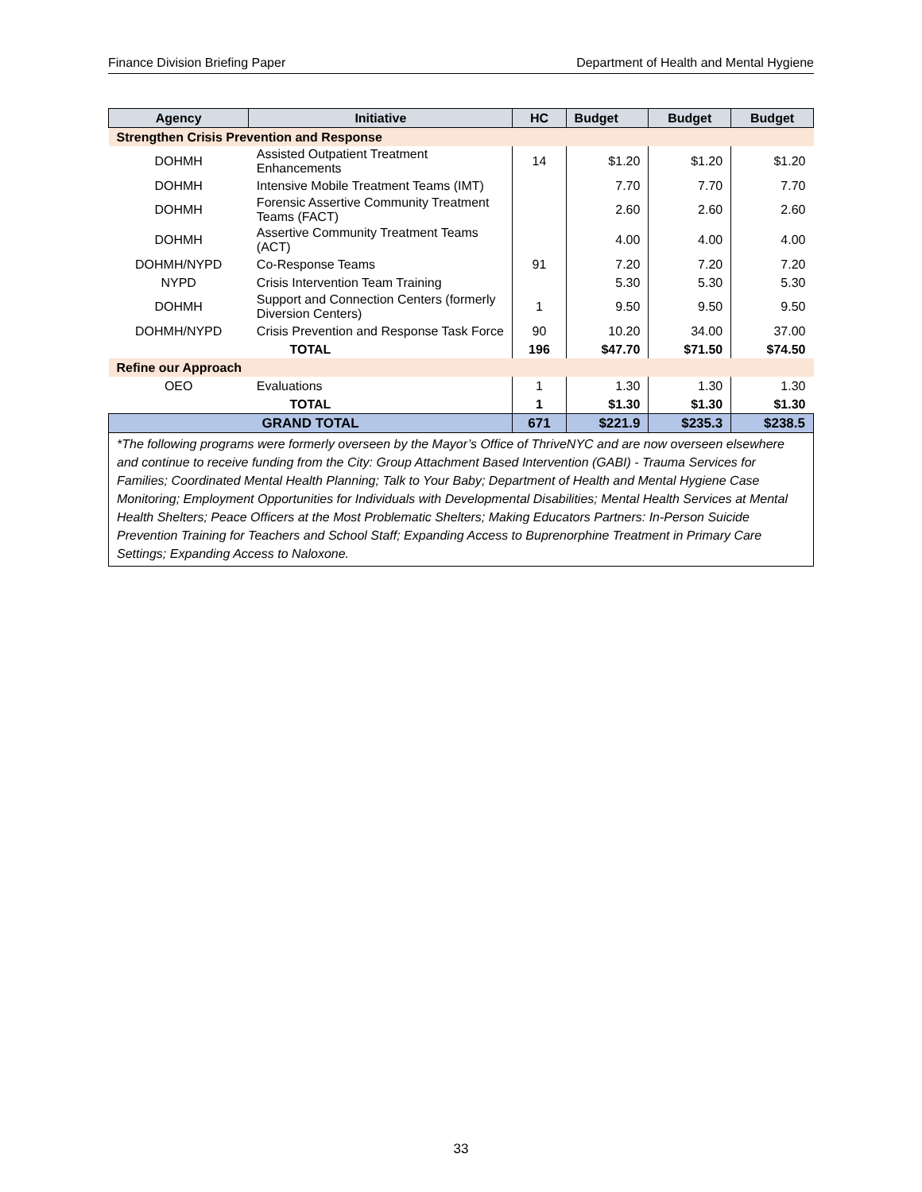Finance Division Briefing Paper Department of Health and Mental Hygiene
| Agency | Initiative | HC | Budget | Budget | Budget |
| --- | --- | --- | --- | --- | --- |
| Strengthen Crisis Prevention and Response | | | | | |
| DOHMH | Assisted Outpatient Treatment Enhancements | 14 | $1.20 | $1.20 | $1.20 |
| DOHMH | Intensive Mobile Treatment Teams (IMT) | | 7.70 | 7.70 | 7.70 |
| DOHMH | Forensic Assertive Community Treatment Teams (FACT) | | 2.60 | 2.60 | 2.60 |
| DOHMH | Assertive Community Treatment Teams (ACT) | | 4.00 | 4.00 | 4.00 |
| DOHMH/NYPD | Co-Response Teams | 91 | 7.20 | 7.20 | 7.20 |
| NYPD | Crisis Intervention Team Training | | 5.30 | 5.30 | 5.30 |
| DOHMH | Support and Connection Centers (formerly Diversion Centers) | 1 | 9.50 | 9.50 | 9.50 |
| DOHMH/NYPD | Crisis Prevention and Response Task Force | 90 | 10.20 | 34.00 | 37.00 |
| TOTAL | | 196 | $47.70 | $71.50 | $74.50 |
| Refine our Approach | | | | | |
| OEO | Evaluations | 1 | 1.30 | 1.30 | 1.30 |
| TOTAL | | 1 | $1.30 | $1.30 | $1.30 |
| GRAND TOTAL | | 671 | $221.9 | $235.3 | $238.5 |
| *The following programs were formerly overseen by the Mayor’s Office of ThriveNYC and are now overseen elsewhere and continue to receive funding from the City: Group Attachment Based Intervention (GABI) - Trauma Services for Families; Coordinated Mental Health Planning; Talk to Your Baby; Department of Health and Mental Hygiene Case Monitoring; Employment Opportunities for Individuals with Developmental Disabilities; Mental Health Services at Mental Health Shelters; Peace Officers at the Most Problematic Shelters; Making Educators Partners: In-Person Suicide Prevention Training for Teachers and School Staff; Expanding Access to Buprenorphine Treatment in Primary Care Settings; Expanding Access to Naloxone. | | | | | |
33